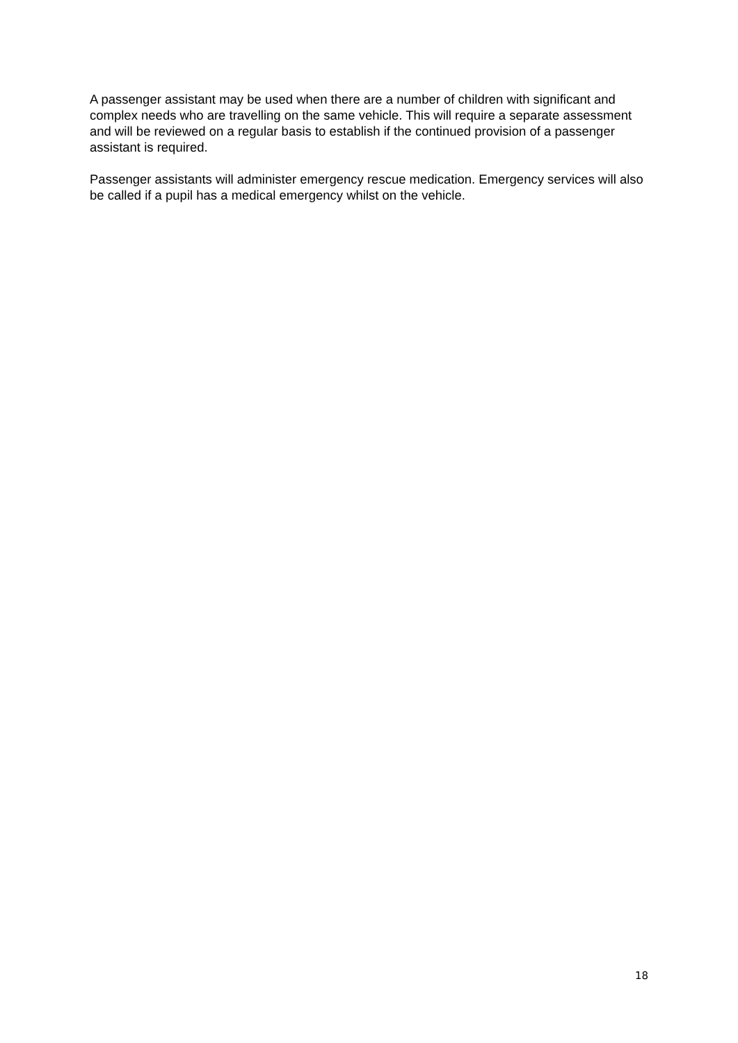A passenger assistant may be used when there are a number of children with significant and complex needs who are travelling on the same vehicle. This will require a separate assessment and will be reviewed on a regular basis to establish if the continued provision of a passenger assistant is required.
Passenger assistants will administer emergency rescue medication. Emergency services will also be called if a pupil has a medical emergency whilst on the vehicle.
18